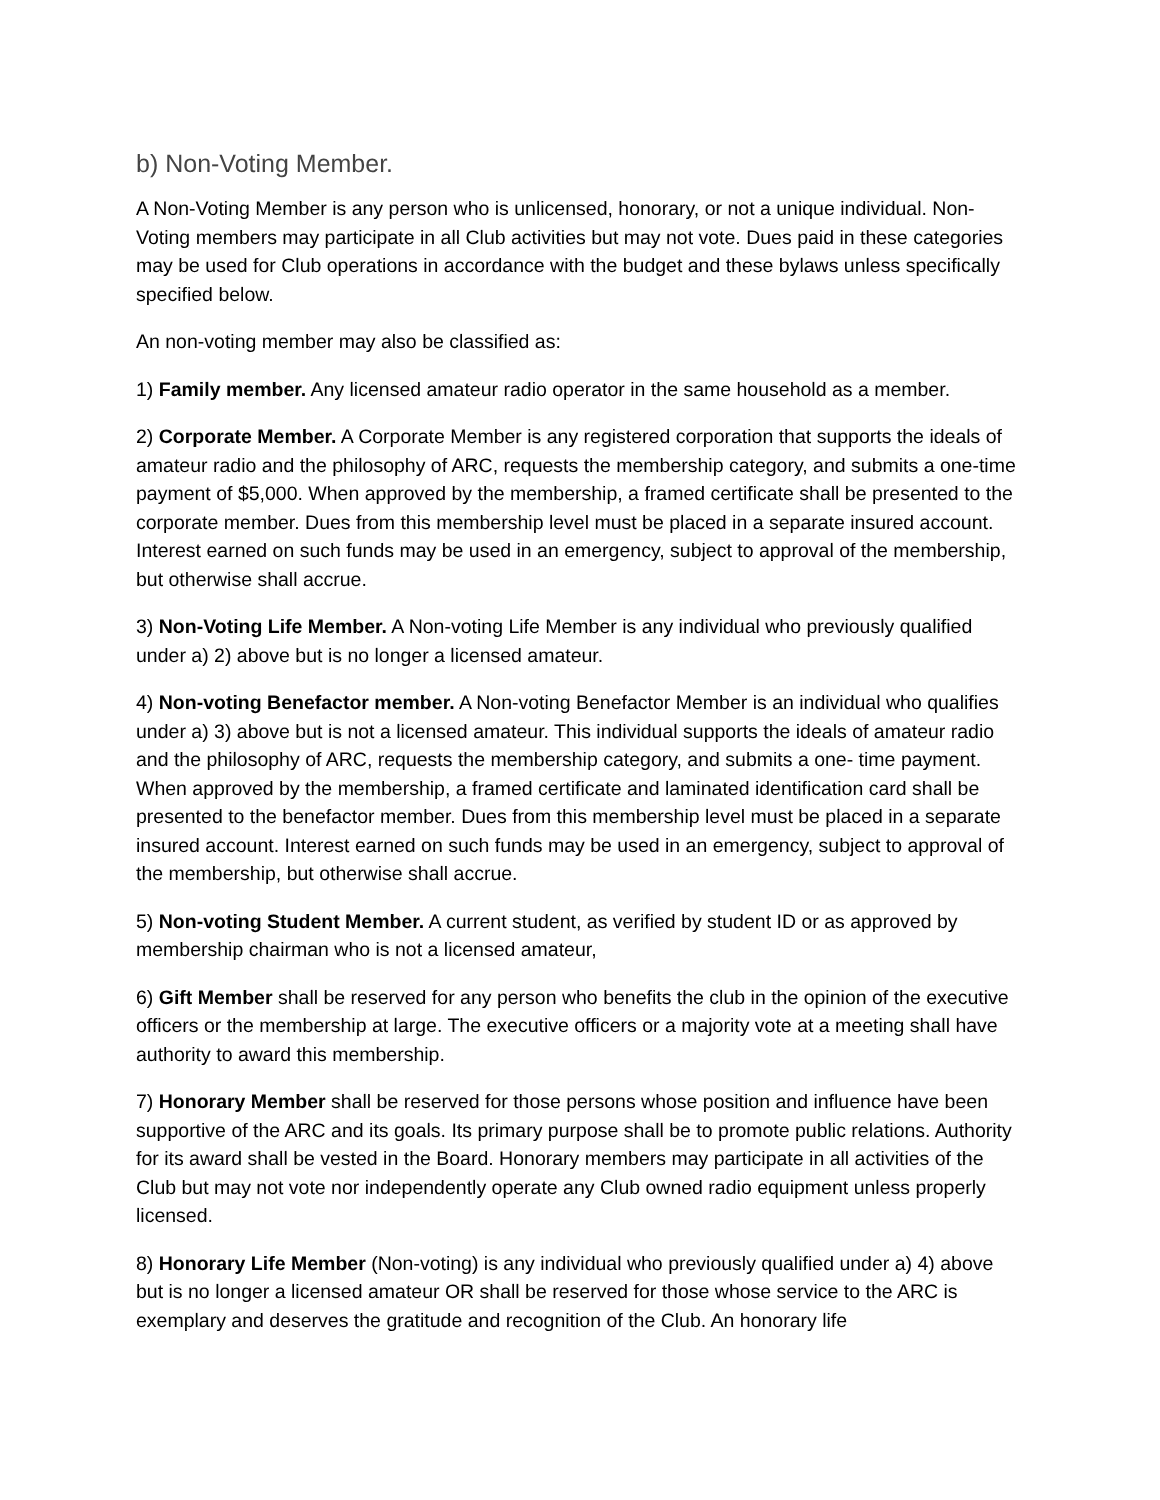b) Non-Voting Member.
A Non-Voting Member is any person who is unlicensed, honorary, or not a unique individual. Non-Voting members may participate in all Club activities but may not vote. Dues paid in these categories may be used for Club operations in accordance with the budget and these bylaws unless specifically specified below.
An non-voting member may also be classified as:
1) Family member. Any licensed amateur radio operator in the same household as a member.
2) Corporate Member. A Corporate Member is any registered corporation that supports the ideals of amateur radio and the philosophy of ARC, requests the membership category, and submits a one-time payment of $5,000. When approved by the membership, a framed certificate shall be presented to the corporate member. Dues from this membership level must be placed in a separate insured account. Interest earned on such funds may be used in an emergency, subject to approval of the membership, but otherwise shall accrue.
3) Non-Voting Life Member. A Non-voting Life Member is any individual who previously qualified under a) 2) above but is no longer a licensed amateur.
4) Non-voting Benefactor member. A Non-voting Benefactor Member is an individual who qualifies under a) 3) above but is not a licensed amateur. This individual supports the ideals of amateur radio and the philosophy of ARC, requests the membership category, and submits a one- time payment. When approved by the membership, a framed certificate and laminated identification card shall be presented to the benefactor member. Dues from this membership level must be placed in a separate insured account. Interest earned on such funds may be used in an emergency, subject to approval of the membership, but otherwise shall accrue.
5) Non-voting Student Member. A current student, as verified by student ID or as approved by membership chairman who is not a licensed amateur,
6) Gift Member shall be reserved for any person who benefits the club in the opinion of the executive officers or the membership at large. The executive officers or a majority vote at a meeting shall have authority to award this membership.
7) Honorary Member shall be reserved for those persons whose position and influence have been supportive of the ARC and its goals. Its primary purpose shall be to promote public relations. Authority for its award shall be vested in the Board. Honorary members may participate in all activities of the Club but may not vote nor independently operate any Club owned radio equipment unless properly licensed.
8) Honorary Life Member (Non-voting) is any individual who previously qualified under a) 4) above but is no longer a licensed amateur OR shall be reserved for those whose service to the ARC is exemplary and deserves the gratitude and recognition of the Club. An honorary life